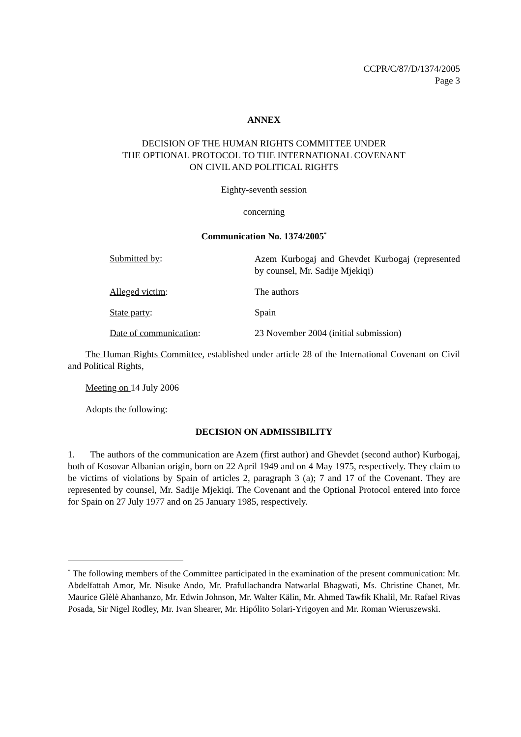CCPR/C/87/D/1374/2005
Page 3
ANNEX
DECISION OF THE HUMAN RIGHTS COMMITTEE UNDER
THE OPTIONAL PROTOCOL TO THE INTERNATIONAL COVENANT
ON CIVIL AND POLITICAL RIGHTS
Eighty-seventh session
concerning
Communication No. 1374/2005<sup>*</sup>
Submitted by:
Azem Kurbogaj and Ghevdet Kurbogaj (represented by counsel, Mr. Sadije Mjekiqi)
Alleged victim: The authors
State party: Spain
Date of communication: 23 November 2004 (initial submission)
The Human Rights Committee, established under article 28 of the International Covenant on Civil and Political Rights,
Meeting on 14 July 2006
Adopts the following:
DECISION ON ADMISSIBILITY
1. The authors of the communication are Azem (first author) and Ghevdet (second author) Kurbogaj, both of Kosovar Albanian origin, born on 22 April 1949 and on 4 May 1975, respectively. They claim to be victims of violations by Spain of articles 2, paragraph 3 (a); 7 and 17 of the Covenant. They are represented by counsel, Mr. Sadije Mjekiqi. The Covenant and the Optional Protocol entered into force for Spain on 27 July 1977 and on 25 January 1985, respectively.
<sup>*</sup> The following members of the Committee participated in the examination of the present communication: Mr. Abdelfattah Amor, Mr. Nisuke Ando, Mr. Prafullachandra Natwarlal Bhagwati, Ms. Christine Chanet, Mr. Maurice Glèlè Ahanhanzo, Mr. Edwin Johnson, Mr. Walter Kälin, Mr. Ahmed Tawfik Khalil, Mr. Rafael Rivas Posada, Sir Nigel Rodley, Mr. Ivan Shearer, Mr. Hipólito Solari-Yrigoyen and Mr. Roman Wieruszewski.